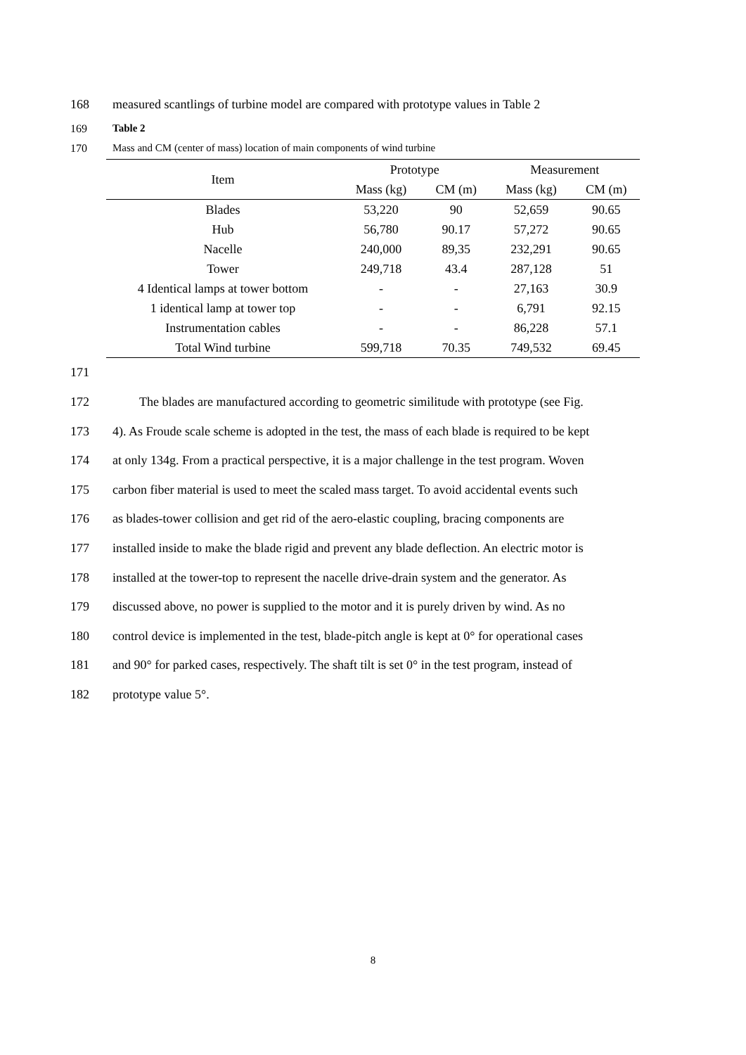168 measured scantlings of turbine model are compared with prototype values in Table 2
169 Table 2
170 Mass and CM (center of mass) location of main components of wind turbine
| Item | Prototype | | Measurement | |
| --- | --- | --- | --- | --- |
| | Mass (kg) | CM (m) | Mass (kg) | CM (m) |
| Blades | 53,220 | 90 | 52,659 | 90.65 |
| Hub | 56,780 | 90.17 | 57,272 | 90.65 |
| Nacelle | 240,000 | 89,35 | 232,291 | 90.65 |
| Tower | 249,718 | 43.4 | 287,128 | 51 |
| 4 Identical lamps at tower bottom | - | - | 27,163 | 30.9 |
| 1 identical lamp at tower top | - | - | 6,791 | 92.15 |
| Instrumentation cables | - | - | 86,228 | 57.1 |
| Total Wind turbine | 599,718 | 70.35 | 749,532 | 69.45 |
171
172 The blades are manufactured according to geometric similitude with prototype (see Fig.
173 4). As Froude scale scheme is adopted in the test, the mass of each blade is required to be kept
174 at only 134g. From a practical perspective, it is a major challenge in the test program. Woven
175 carbon fiber material is used to meet the scaled mass target. To avoid accidental events such
176 as blades-tower collision and get rid of the aero-elastic coupling, bracing components are
177 installed inside to make the blade rigid and prevent any blade deflection. An electric motor is
178 installed at the tower-top to represent the nacelle drive-drain system and the generator. As
179 discussed above, no power is supplied to the motor and it is purely driven by wind. As no
180 control device is implemented in the test, blade-pitch angle is kept at 0° for operational cases
181 and 90° for parked cases, respectively. The shaft tilt is set 0° in the test program, instead of
182 prototype value 5°.
8